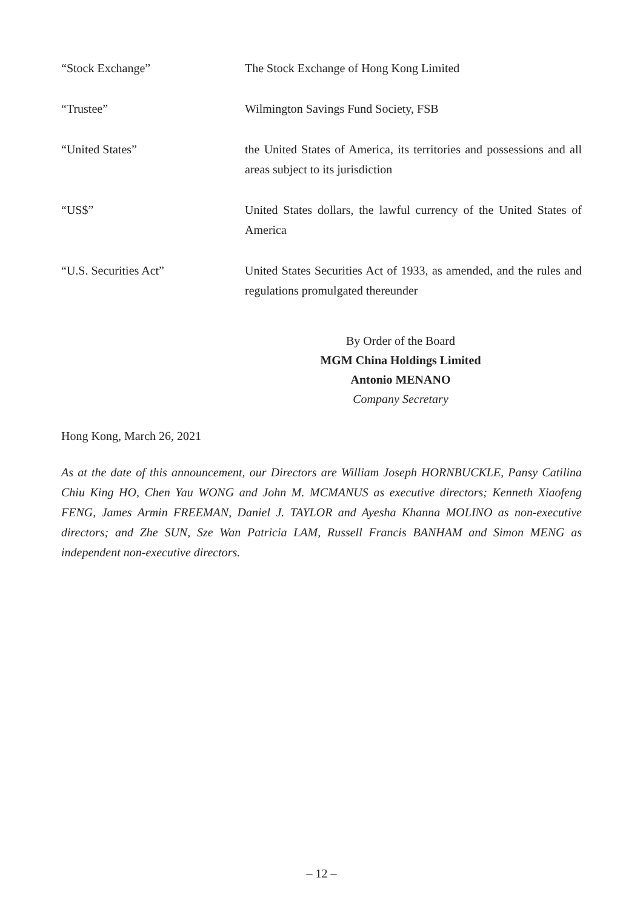“Stock Exchange” The Stock Exchange of Hong Kong Limited
“Trustee” Wilmington Savings Fund Society, FSB
“United States” the United States of America, its territories and possessions and all areas subject to its jurisdiction
“US$” United States dollars, the lawful currency of the United States of America
“U.S. Securities Act” United States Securities Act of 1933, as amended, and the rules and regulations promulgated thereunder
By Order of the Board
MGM China Holdings Limited
Antonio MENANO
Company Secretary
Hong Kong, March 26, 2021
As at the date of this announcement, our Directors are William Joseph HORNBUCKLE, Pansy Catilina Chiu King HO, Chen Yau WONG and John M. MCMANUS as executive directors; Kenneth Xiaofeng FENG, James Armin FREEMAN, Daniel J. TAYLOR and Ayesha Khanna MOLINO as non-executive directors; and Zhe SUN, Sze Wan Patricia LAM, Russell Francis BANHAM and Simon MENG as independent non-executive directors.
– 12 –